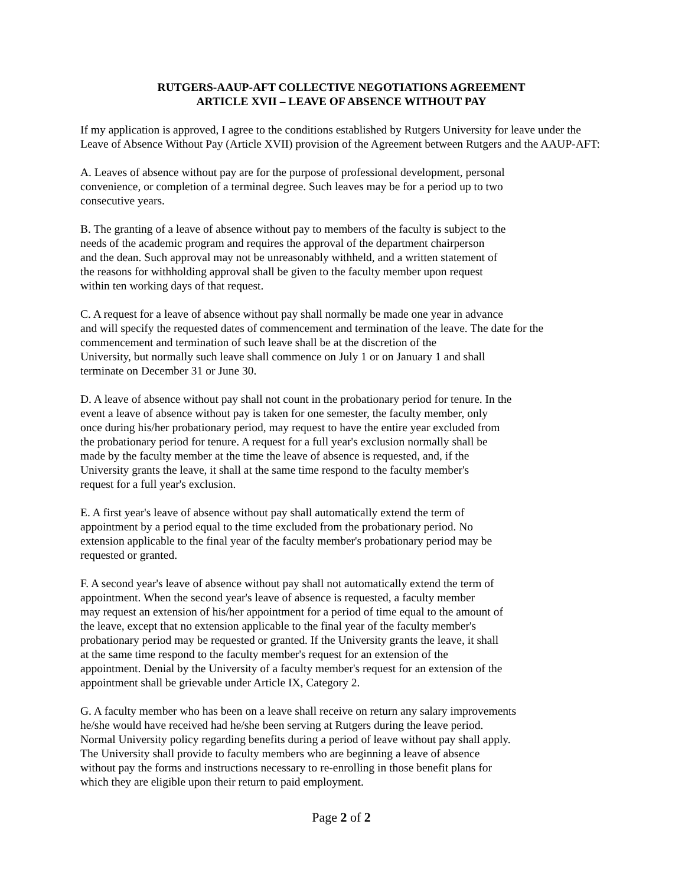RUTGERS-AAUP-AFT COLLECTIVE NEGOTIATIONS AGREEMENT
ARTICLE XVII – LEAVE OF ABSENCE WITHOUT PAY
If my application is approved, I agree to the conditions established by Rutgers University for leave under the
Leave of Absence Without Pay (Article XVII) provision of the Agreement between Rutgers and the AAUP-AFT:
A. Leaves of absence without pay are for the purpose of professional development, personal
convenience, or completion of a terminal degree. Such leaves may be for a period up to two
consecutive years.
B. The granting of a leave of absence without pay to members of the faculty is subject to the
needs of the academic program and requires the approval of the department chairperson
and the dean. Such approval may not be unreasonably withheld, and a written statement of
the reasons for withholding approval shall be given to the faculty member upon request
within ten working days of that request.
C. A request for a leave of absence without pay shall normally be made one year in advance
and will specify the requested dates of commencement and termination of the leave. The date for the
commencement and termination of such leave shall be at the discretion of the
University, but normally such leave shall commence on July 1 or on January 1 and shall
terminate on December 31 or June 30.
D. A leave of absence without pay shall not count in the probationary period for tenure. In the
event a leave of absence without pay is taken for one semester, the faculty member, only
once during his/her probationary period, may request to have the entire year excluded from
the probationary period for tenure. A request for a full year's exclusion normally shall be
made by the faculty member at the time the leave of absence is requested, and, if the
University grants the leave, it shall at the same time respond to the faculty member's
request for a full year's exclusion.
E. A first year's leave of absence without pay shall automatically extend the term of
appointment by a period equal to the time excluded from the probationary period. No
extension applicable to the final year of the faculty member's probationary period may be
requested or granted.
F. A second year's leave of absence without pay shall not automatically extend the term of
appointment. When the second year's leave of absence is requested, a faculty member
may request an extension of his/her appointment for a period of time equal to the amount of
the leave, except that no extension applicable to the final year of the faculty member's
probationary period may be requested or granted. If the University grants the leave, it shall
at the same time respond to the faculty member's request for an extension of the
appointment. Denial by the University of a faculty member's request for an extension of the
appointment shall be grievable under Article IX, Category 2.
G. A faculty member who has been on a leave shall receive on return any salary improvements
he/she would have received had he/she been serving at Rutgers during the leave period.
Normal University policy regarding benefits during a period of leave without pay shall apply.
The University shall provide to faculty members who are beginning a leave of absence
without pay the forms and instructions necessary to re-enrolling in those benefit plans for
which they are eligible upon their return to paid employment.
Page 2 of 2